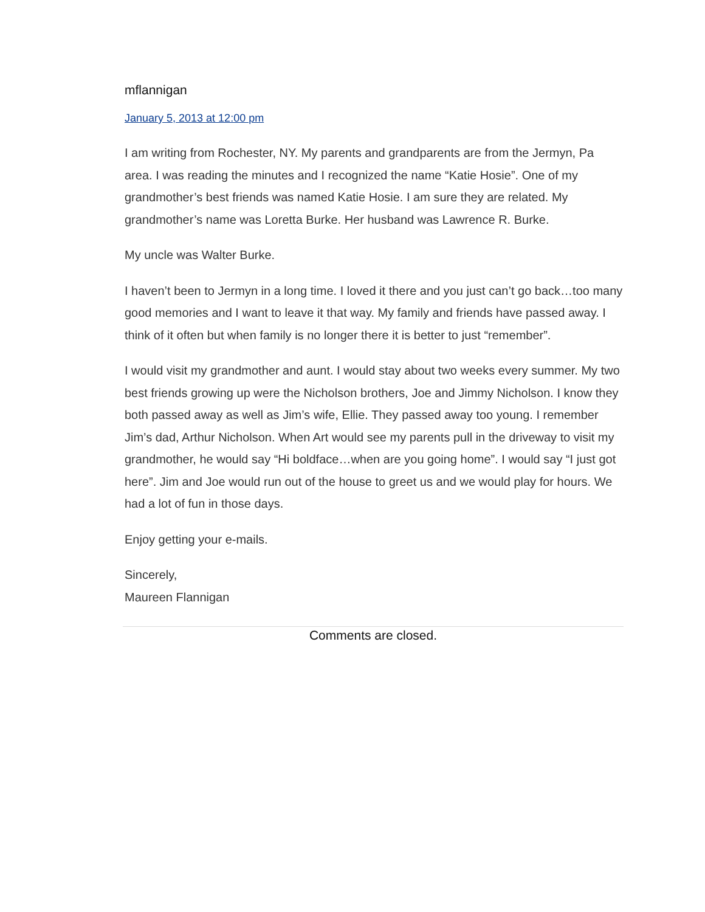mflannigan
January 5, 2013 at 12:00 pm
I am writing from Rochester, NY. My parents and grandparents are from the Jermyn, Pa area. I was reading the minutes and I recognized the name “Katie Hosie”. One of my grandmother’s best friends was named Katie Hosie. I am sure they are related. My grandmother’s name was Loretta Burke. Her husband was Lawrence R. Burke.
My uncle was Walter Burke.
I haven’t been to Jermyn in a long time. I loved it there and you just can’t go back…too many good memories and I want to leave it that way. My family and friends have passed away. I think of it often but when family is no longer there it is better to just “remember”.
I would visit my grandmother and aunt. I would stay about two weeks every summer. My two best friends growing up were the Nicholson brothers, Joe and Jimmy Nicholson. I know they both passed away as well as Jim’s wife, Ellie. They passed away too young. I remember Jim’s dad, Arthur Nicholson. When Art would see my parents pull in the driveway to visit my grandmother, he would say “Hi boldface…when are you going home”. I would say “I just got here”. Jim and Joe would run out of the house to greet us and we would play for hours. We had a lot of fun in those days.
Enjoy getting your e-mails.
Sincerely,
Maureen Flannigan
Comments are closed.